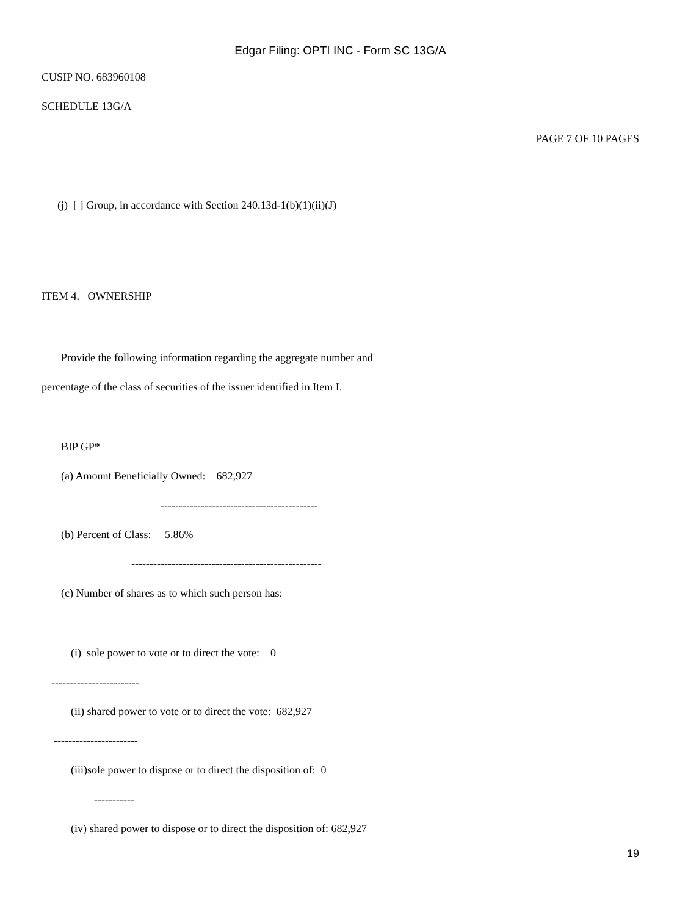Edgar Filing: OPTI INC - Form SC 13G/A
CUSIP NO. 683960108
SCHEDULE 13G/A
PAGE 7 OF 10 PAGES
(j) [ ] Group, in accordance with Section 240.13d-1(b)(1)(ii)(J)
ITEM 4. OWNERSHIP
Provide the following information regarding the aggregate number and
percentage of the class of securities of the issuer identified in Item I.
BIP GP*
(a) Amount Beneficially Owned: 682,927
-------------------------------------------
(b) Percent of Class: 5.86%
----------------------------------------------------
(c) Number of shares as to which such person has:
(i) sole power to vote or to direct the vote: 0
------------------------
(ii) shared power to vote or to direct the vote: 682,927
-----------------------
(iii)sole power to dispose or to direct the disposition of: 0
-----------
(iv) shared power to dispose or to direct the disposition of: 682,927
19